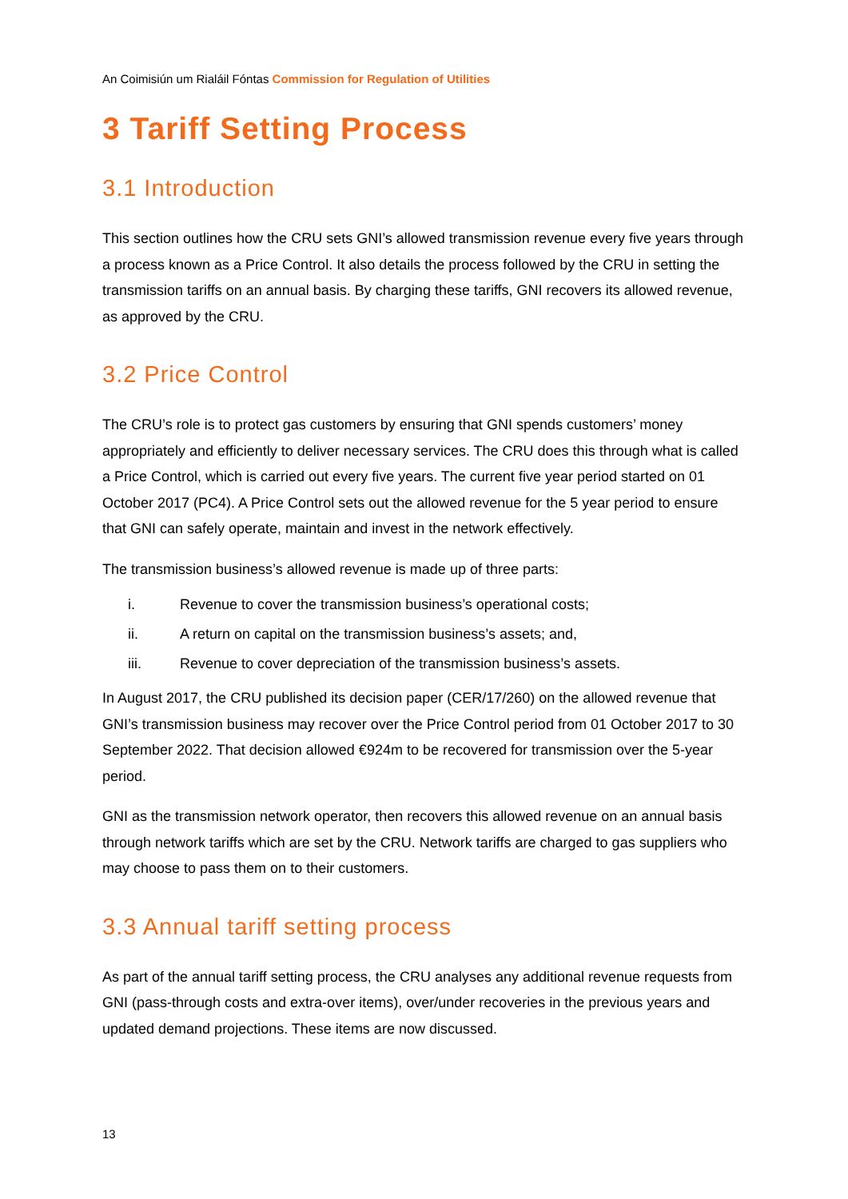An Coimisiún um Rialáil Fóntas Commission for Regulation of Utilities
3 Tariff Setting Process
3.1 Introduction
This section outlines how the CRU sets GNI’s allowed transmission revenue every five years through a process known as a Price Control. It also details the process followed by the CRU in setting the transmission tariffs on an annual basis. By charging these tariffs, GNI recovers its allowed revenue, as approved by the CRU.
3.2 Price Control
The CRU’s role is to protect gas customers by ensuring that GNI spends customers’ money appropriately and efficiently to deliver necessary services. The CRU does this through what is called a Price Control, which is carried out every five years. The current five year period started on 01 October 2017 (PC4). A Price Control sets out the allowed revenue for the 5 year period to ensure that GNI can safely operate, maintain and invest in the network effectively.
The transmission business’s allowed revenue is made up of three parts:
i. Revenue to cover the transmission business’s operational costs;
ii. A return on capital on the transmission business’s assets; and,
iii. Revenue to cover depreciation of the transmission business’s assets.
In August 2017, the CRU published its decision paper (CER/17/260) on the allowed revenue that GNI’s transmission business may recover over the Price Control period from 01 October 2017 to 30 September 2022. That decision allowed €924m to be recovered for transmission over the 5-year period.
GNI as the transmission network operator, then recovers this allowed revenue on an annual basis through network tariffs which are set by the CRU. Network tariffs are charged to gas suppliers who may choose to pass them on to their customers.
3.3 Annual tariff setting process
As part of the annual tariff setting process, the CRU analyses any additional revenue requests from GNI (pass-through costs and extra-over items), over/under recoveries in the previous years and updated demand projections. These items are now discussed.
13